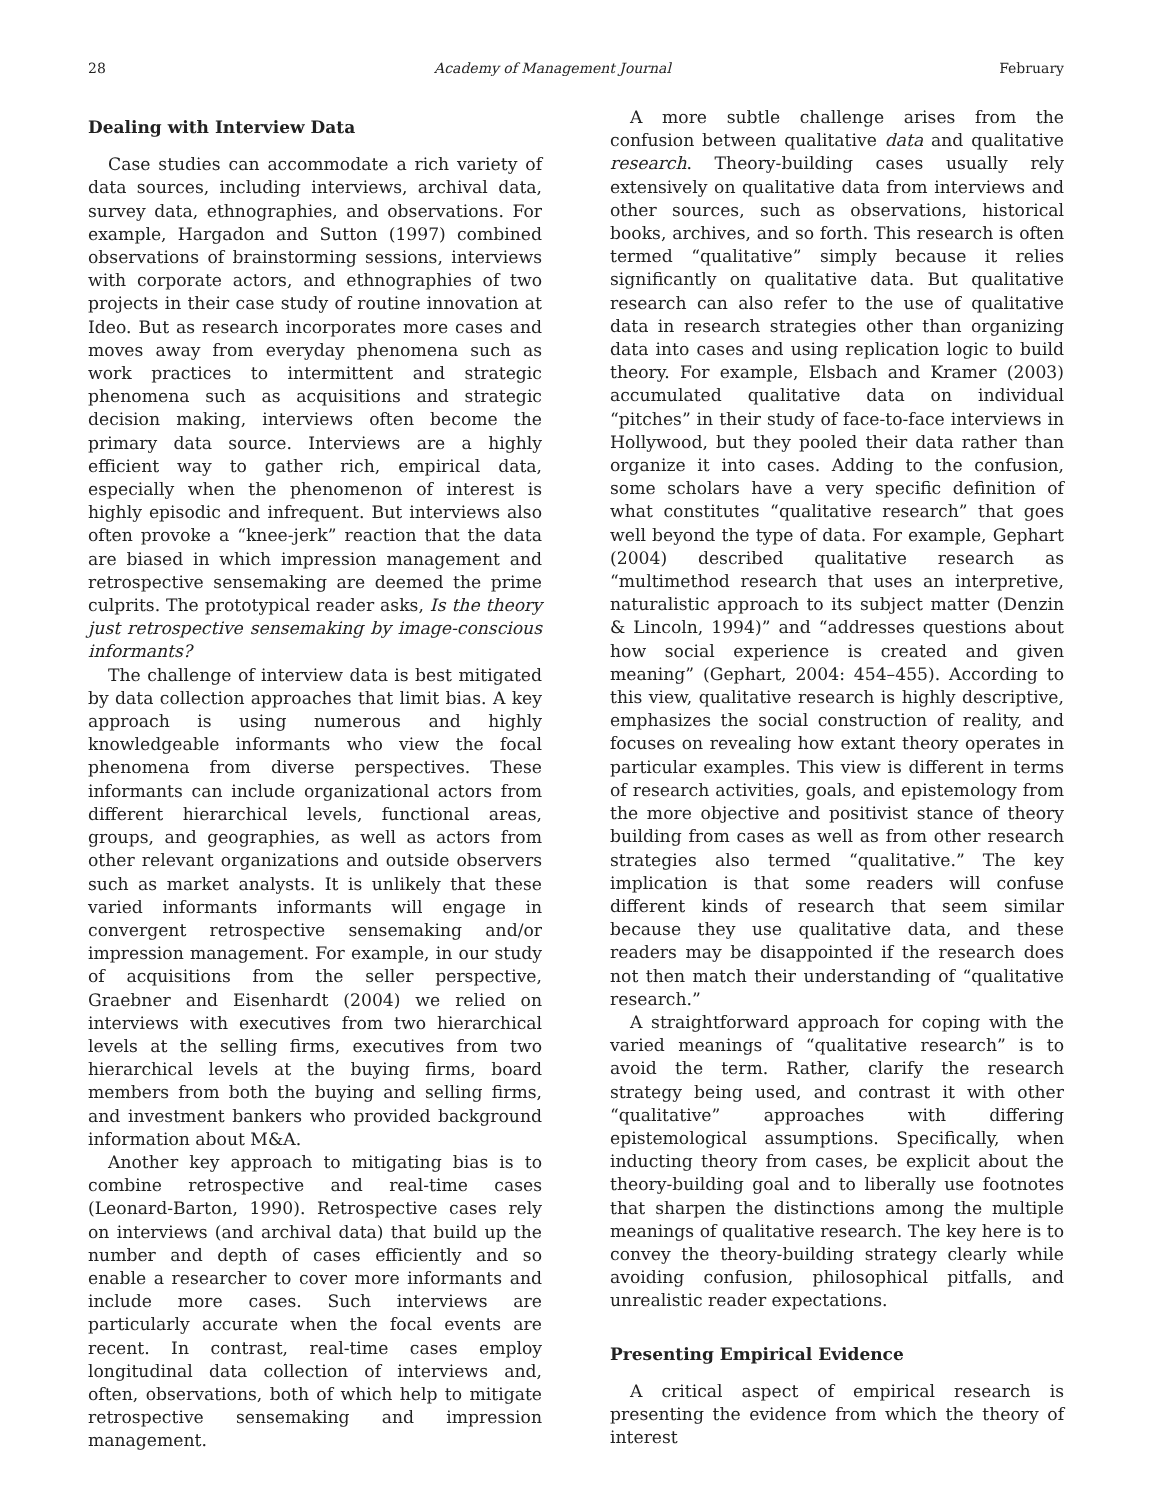28 Academy of Management Journal February
Dealing with Interview Data
Case studies can accommodate a rich variety of data sources, including interviews, archival data, survey data, ethnographies, and observations. For example, Hargadon and Sutton (1997) combined observations of brainstorming sessions, interviews with corporate actors, and ethnographies of two projects in their case study of routine innovation at Ideo. But as research incorporates more cases and moves away from everyday phenomena such as work practices to intermittent and strategic phenomena such as acquisitions and strategic decision making, interviews often become the primary data source. Interviews are a highly efficient way to gather rich, empirical data, especially when the phenomenon of interest is highly episodic and infrequent. But interviews also often provoke a “knee-jerk” reaction that the data are biased in which impression management and retrospective sensemaking are deemed the prime culprits. The prototypical reader asks, Is the theory just retrospective sensemaking by image-conscious informants?
The challenge of interview data is best mitigated by data collection approaches that limit bias. A key approach is using numerous and highly knowledgeable informants who view the focal phenomena from diverse perspectives. These informants can include organizational actors from different hierarchical levels, functional areas, groups, and geographies, as well as actors from other relevant organizations and outside observers such as market analysts. It is unlikely that these varied informants informants will engage in convergent retrospective sensemaking and/or impression management. For example, in our study of acquisitions from the seller perspective, Graebner and Eisenhardt (2004) we relied on interviews with executives from two hierarchical levels at the selling firms, executives from two hierarchical levels at the buying firms, board members from both the buying and selling firms, and investment bankers who provided background information about M&A.
Another key approach to mitigating bias is to combine retrospective and real-time cases (Leonard-Barton, 1990). Retrospective cases rely on interviews (and archival data) that build up the number and depth of cases efficiently and so enable a researcher to cover more informants and include more cases. Such interviews are particularly accurate when the focal events are recent. In contrast, real-time cases employ longitudinal data collection of interviews and, often, observations, both of which help to mitigate retrospective sensemaking and impression management.
A more subtle challenge arises from the confusion between qualitative data and qualitative research. Theory-building cases usually rely extensively on qualitative data from interviews and other sources, such as observations, historical books, archives, and so forth. This research is often termed “qualitative” simply because it relies significantly on qualitative data. But qualitative research can also refer to the use of qualitative data in research strategies other than organizing data into cases and using replication logic to build theory. For example, Elsbach and Kramer (2003) accumulated qualitative data on individual “pitches” in their study of face-to-face interviews in Hollywood, but they pooled their data rather than organize it into cases. Adding to the confusion, some scholars have a very specific definition of what constitutes “qualitative research” that goes well beyond the type of data. For example, Gephart (2004) described qualitative research as “multimethod research that uses an interpretive, naturalistic approach to its subject matter (Denzin & Lincoln, 1994)” and “addresses questions about how social experience is created and given meaning” (Gephart, 2004: 454–455). According to this view, qualitative research is highly descriptive, emphasizes the social construction of reality, and focuses on revealing how extant theory operates in particular examples. This view is different in terms of research activities, goals, and epistemology from the more objective and positivist stance of theory building from cases as well as from other research strategies also termed “qualitative.” The key implication is that some readers will confuse different kinds of research that seem similar because they use qualitative data, and these readers may be disappointed if the research does not then match their understanding of “qualitative research.”
A straightforward approach for coping with the varied meanings of “qualitative research” is to avoid the term. Rather, clarify the research strategy being used, and contrast it with other “qualitative” approaches with differing epistemological assumptions. Specifically, when inducting theory from cases, be explicit about the theory-building goal and to liberally use footnotes that sharpen the distinctions among the multiple meanings of qualitative research. The key here is to convey the theory-building strategy clearly while avoiding confusion, philosophical pitfalls, and unrealistic reader expectations.
Presenting Empirical Evidence
A critical aspect of empirical research is presenting the evidence from which the theory of interest